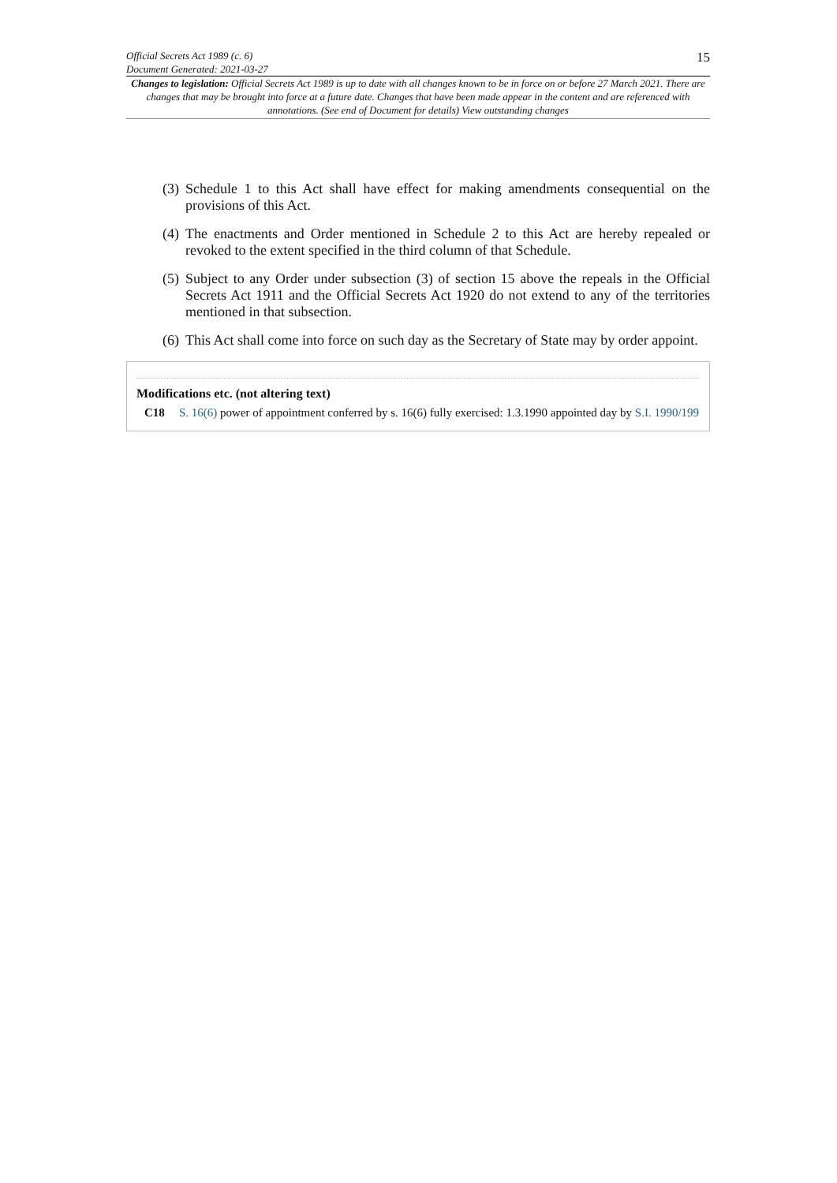Official Secrets Act 1989 (c. 6)
Document Generated: 2021-03-27
15
Changes to legislation: Official Secrets Act 1989 is up to date with all changes known to be in force on or before 27 March 2021. There are changes that may be brought into force at a future date. Changes that have been made appear in the content and are referenced with annotations. (See end of Document for details) View outstanding changes
(3) Schedule 1 to this Act shall have effect for making amendments consequential on the provisions of this Act.
(4) The enactments and Order mentioned in Schedule 2 to this Act are hereby repealed or revoked to the extent specified in the third column of that Schedule.
(5) Subject to any Order under subsection (3) of section 15 above the repeals in the Official Secrets Act 1911 and the Official Secrets Act 1920 do not extend to any of the territories mentioned in that subsection.
(6) This Act shall come into force on such day as the Secretary of State may by order appoint.
Modifications etc. (not altering text)
C18 S. 16(6) power of appointment conferred by s. 16(6) fully exercised: 1.3.1990 appointed day by S.I. 1990/199